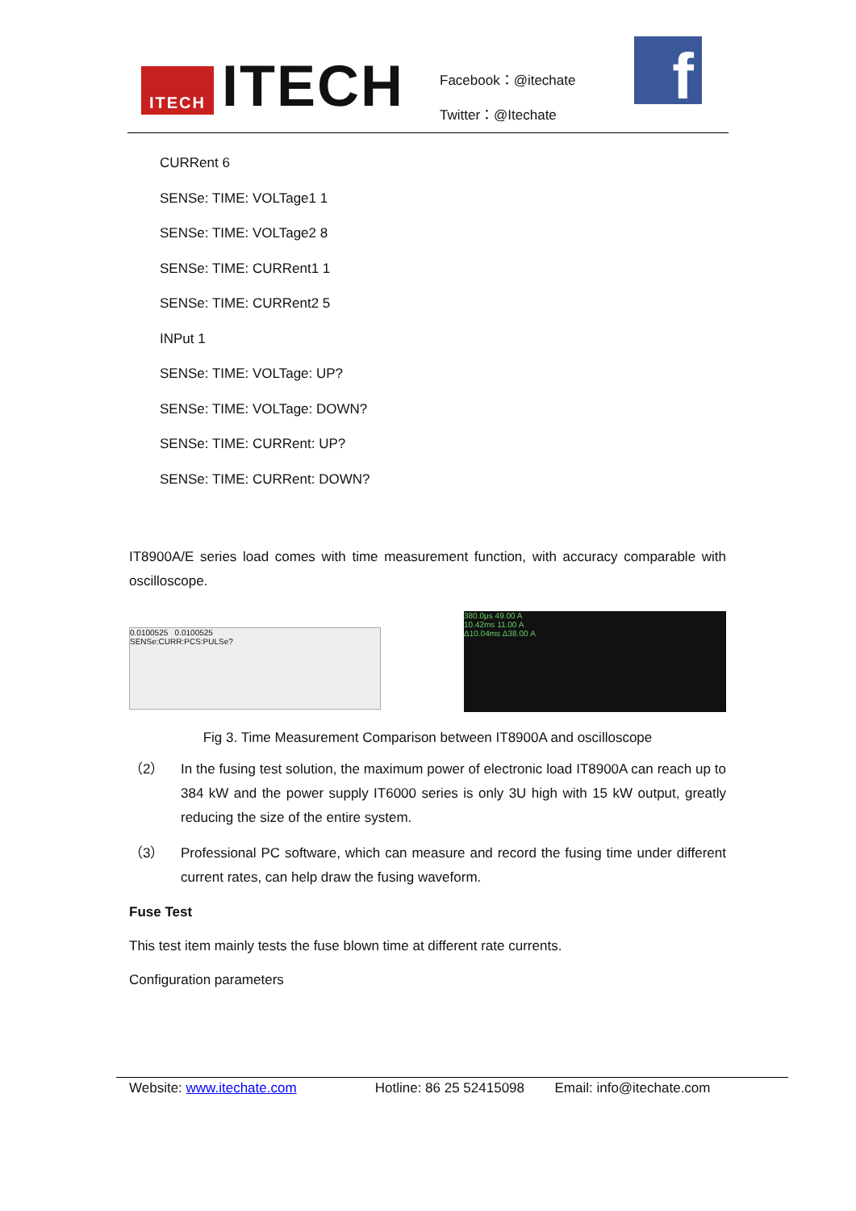ITECH ITECH
Facebook：@itechate
Twitter：@Itechate
f
CURRent 6
SENSe: TIME: VOLTage1 1
SENSe: TIME: VOLTage2 8
SENSe: TIME: CURRent1 1
SENSe: TIME: CURRent2 5
INPut 1
SENSe: TIME: VOLTage: UP?
SENSe: TIME: VOLTage: DOWN?
SENSe: TIME: CURRent: UP?
SENSe: TIME: CURRent: DOWN?
IT8900A/E series load comes with time measurement function, with accuracy comparable with oscilloscope.
0.0100525 0.0100525
SENSe:CURR:PCS:PULSe?
380.0μs 49.00 A
10.42ms 11.00 A
Δ10.04ms Δ38.00 A
Fig 3. Time Measurement Comparison between IT8900A and oscilloscope
（2）
In the fusing test solution, the maximum power of electronic load IT8900A can reach up to 384 kW and the power supply IT6000 series is only 3U high with 15 kW output, greatly reducing the size of the entire system.
（3）
Professional PC software, which can measure and record the fusing time under different current rates, can help draw the fusing waveform.
Fuse Test
This test item mainly tests the fuse blown time at different rate currents.
Configuration parameters
Website: www.itechate.com Hotline: 86 25 52415098 Email: info@itechate.com